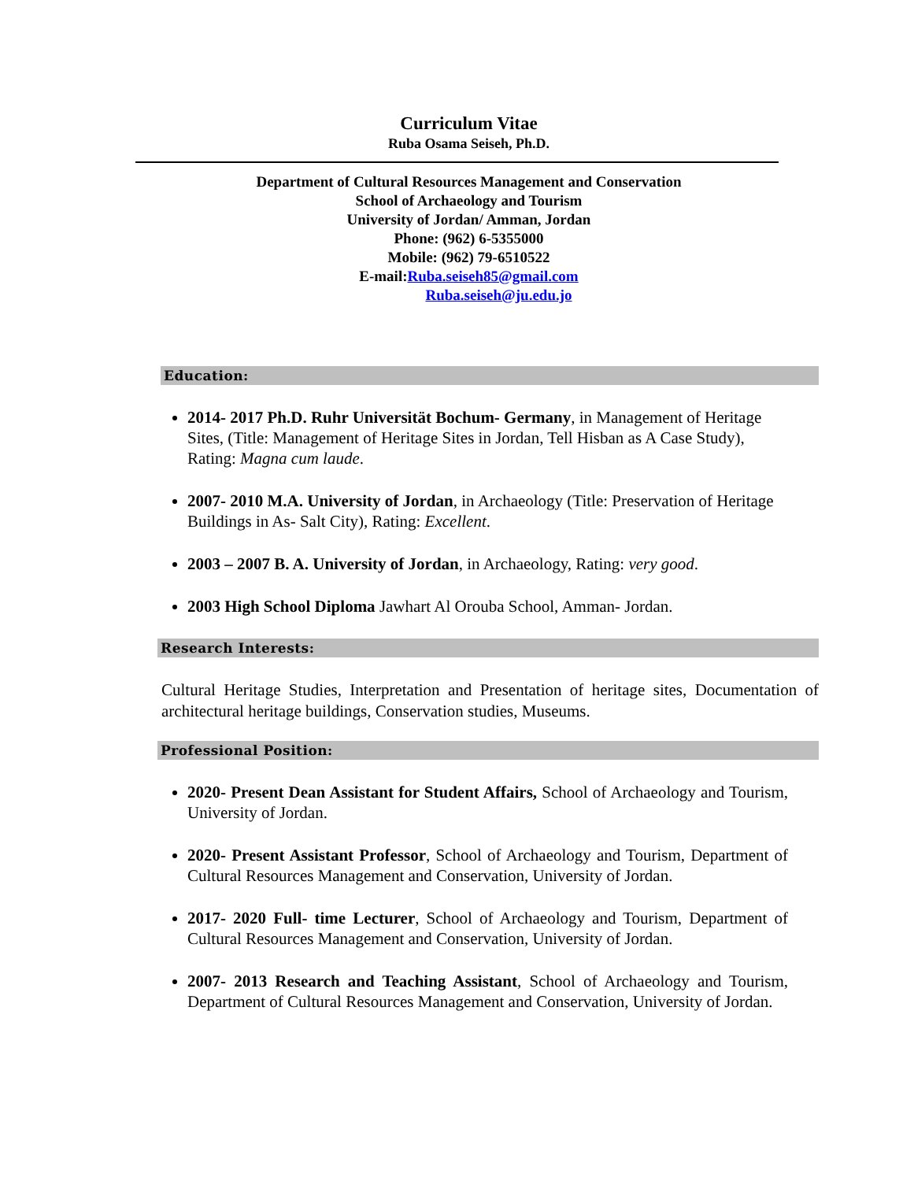Curriculum Vitae
Ruba Osama Seiseh, Ph.D.
Department of Cultural Resources Management and Conservation
School of Archaeology and Tourism
University of Jordan/ Amman, Jordan
Phone: (962) 6-5355000
Mobile: (962) 79-6510522
E-mail:Ruba.seiseh85@gmail.com
Ruba.seiseh@ju.edu.jo
Education:
2014- 2017 Ph.D. Ruhr Universität Bochum- Germany, in Management of Heritage Sites, (Title: Management of Heritage Sites in Jordan, Tell Hisban as A Case Study), Rating: Magna cum laude.
2007- 2010 M.A. University of Jordan, in Archaeology (Title: Preservation of Heritage Buildings in As- Salt City), Rating: Excellent.
2003 – 2007 B. A. University of Jordan, in Archaeology, Rating: very good.
2003 High School Diploma Jawhart Al Orouba School, Amman- Jordan.
Research Interests:
Cultural Heritage Studies, Interpretation and Presentation of heritage sites, Documentation of architectural heritage buildings, Conservation studies, Museums.
Professional Position:
2020- Present Dean Assistant for Student Affairs, School of Archaeology and Tourism, University of Jordan.
2020- Present Assistant Professor, School of Archaeology and Tourism, Department of Cultural Resources Management and Conservation, University of Jordan.
2017- 2020 Full- time Lecturer, School of Archaeology and Tourism, Department of Cultural Resources Management and Conservation, University of Jordan.
2007- 2013 Research and Teaching Assistant, School of Archaeology and Tourism, Department of Cultural Resources Management and Conservation, University of Jordan.